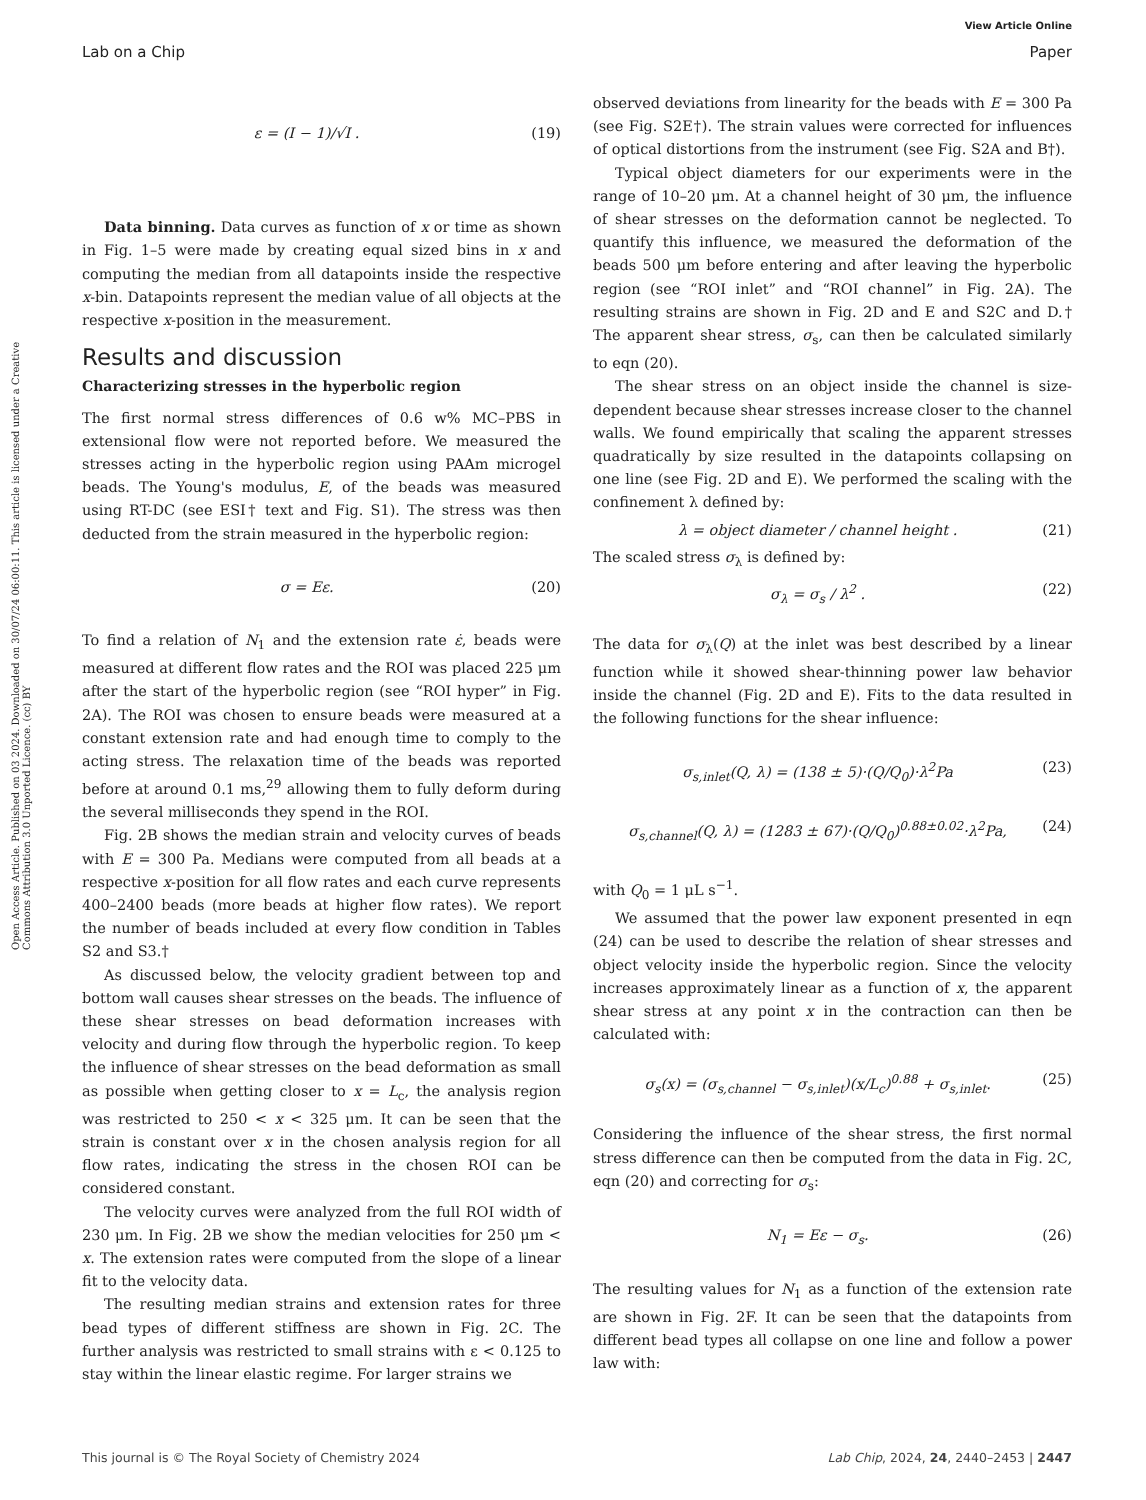View Article Online
Lab on a Chip Paper
Open Access Article. Published on 03 2024. Downloaded on 30/07/24 06:00:11. This article is licensed under a Creative Commons Attribution 3.0 Unported Licence. (cc) BY
ε = (I − 1)/√I . (19)
Data binning. Data curves as function of x or time as shown in Fig. 1–5 were made by creating equal sized bins in x and computing the median from all datapoints inside the respective x-bin. Datapoints represent the median value of all objects at the respective x-position in the measurement.
Results and discussion
Characterizing stresses in the hyperbolic region
The first normal stress differences of 0.6 w% MC–PBS in extensional flow were not reported before. We measured the stresses acting in the hyperbolic region using PAAm microgel beads. The Young's modulus, E, of the beads was measured using RT-DC (see ESI† text and Fig. S1). The stress was then deducted from the strain measured in the hyperbolic region:
σ = Eε. (20)
To find a relation of N<sub>1</sub> and the extension rate ε̇, beads were measured at different flow rates and the ROI was placed 225 μm after the start of the hyperbolic region (see “ROI hyper” in Fig. 2A). The ROI was chosen to ensure beads were measured at a constant extension rate and had enough time to comply to the acting stress. The relaxation time of the beads was reported before at around 0.1 ms,<sup>29</sup> allowing them to fully deform during the several milliseconds they spend in the ROI.
Fig. 2B shows the median strain and velocity curves of beads with E = 300 Pa. Medians were computed from all beads at a respective x-position for all flow rates and each curve represents 400–2400 beads (more beads at higher flow rates). We report the number of beads included at every flow condition in Tables S2 and S3.†
As discussed below, the velocity gradient between top and bottom wall causes shear stresses on the beads. The influence of these shear stresses on bead deformation increases with velocity and during flow through the hyperbolic region. To keep the influence of shear stresses on the bead deformation as small as possible when getting closer to x = L<sub>c</sub>, the analysis region was restricted to 250 < x < 325 μm. It can be seen that the strain is constant over x in the chosen analysis region for all flow rates, indicating the stress in the chosen ROI can be considered constant.
The velocity curves were analyzed from the full ROI width of 230 μm. In Fig. 2B we show the median velocities for 250 μm < x. The extension rates were computed from the slope of a linear fit to the velocity data.
The resulting median strains and extension rates for three bead types of different stiffness are shown in Fig. 2C. The further analysis was restricted to small strains with ε < 0.125 to stay within the linear elastic regime. For larger strains we
observed deviations from linearity for the beads with E = 300 Pa (see Fig. S2E†). The strain values were corrected for influences of optical distortions from the instrument (see Fig. S2A and B†).
Typical object diameters for our experiments were in the range of 10–20 μm. At a channel height of 30 μm, the influence of shear stresses on the deformation cannot be neglected. To quantify this influence, we measured the deformation of the beads 500 μm before entering and after leaving the hyperbolic region (see “ROI inlet” and “ROI channel” in Fig. 2A). The resulting strains are shown in Fig. 2D and E and S2C and D.† The apparent shear stress, σ<sub>s</sub>, can then be calculated similarly to eqn (20).
The shear stress on an object inside the channel is size-dependent because shear stresses increase closer to the channel walls. We found empirically that scaling the apparent stresses quadratically by size resulted in the datapoints collapsing on one line (see Fig. 2D and E). We performed the scaling with the confinement λ defined by:
λ = object diameter / channel height . (21)
The scaled stress σ<sub>λ</sub> is defined by:
σ<sub>λ</sub> = σ<sub>s</sub> / λ<sup>2</sup> . (22)
The data for σ<sub>λ</sub>(Q) at the inlet was best described by a linear function while it showed shear-thinning power law behavior inside the channel (Fig. 2D and E). Fits to the data resulted in the following functions for the shear influence:
σ<sub>s,inlet</sub>(Q, λ) = (138 ± 5)·(Q/Q<sub>0</sub>)·λ<sup>2</sup>Pa (23)
σ<sub>s,channel</sub>(Q, λ) = (1283 ± 67)·(Q/Q<sub>0</sub>)<sup>0.88±0.02</sup>·λ<sup>2</sup>Pa, (24)
with Q<sub>0</sub> = 1 μL s<sup>−1</sup>.
We assumed that the power law exponent presented in eqn (24) can be used to describe the relation of shear stresses and object velocity inside the hyperbolic region. Since the velocity increases approximately linear as a function of x, the apparent shear stress at any point x in the contraction can then be calculated with:
σ<sub>s</sub>(x) = (σ<sub>s,channel</sub> − σ<sub>s,inlet</sub>)(x/L<sub>c</sub>)<sup>0.88</sup> + σ<sub>s,inlet</sub>. (25)
Considering the influence of the shear stress, the first normal stress difference can then be computed from the data in Fig. 2C, eqn (20) and correcting for σ<sub>s</sub>:
N<sub>1</sub> = Eε − σ<sub>s</sub>. (26)
The resulting values for N<sub>1</sub> as a function of the extension rate are shown in Fig. 2F. It can be seen that the datapoints from different bead types all collapse on one line and follow a power law with:
This journal is © The Royal Society of Chemistry 2024 Lab Chip, 2024, 24, 2440–2453 | 2447